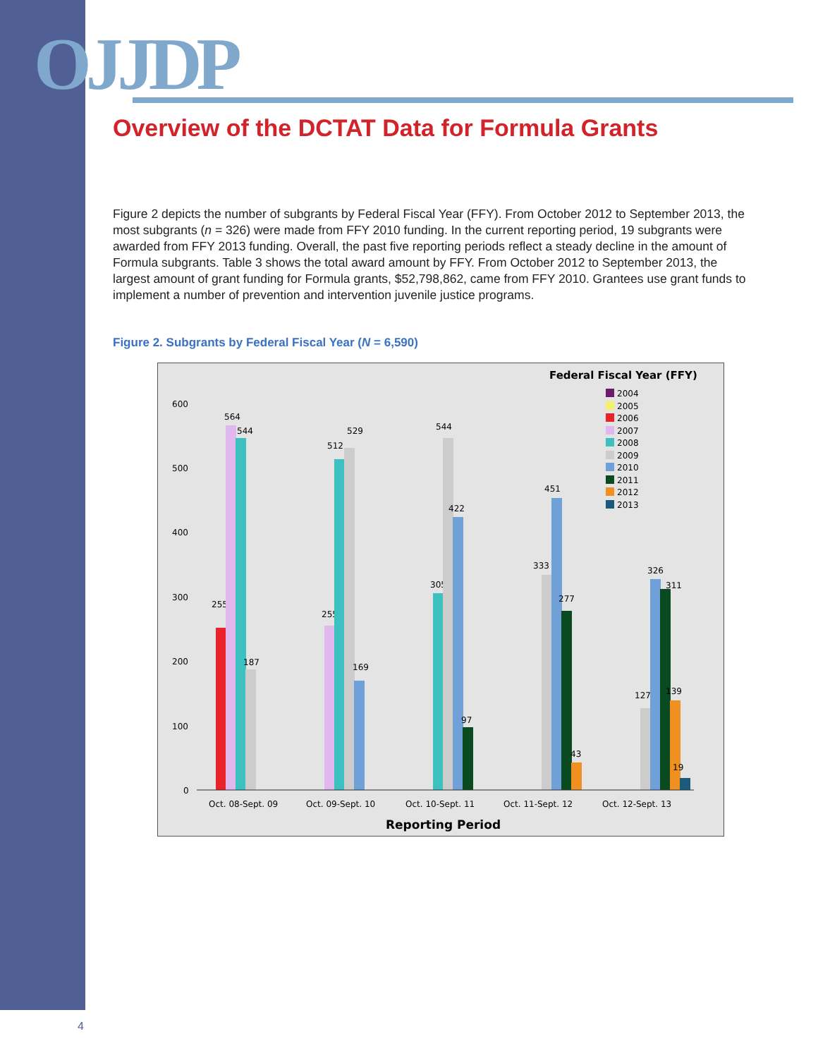OJJDP
Overview of the DCTAT Data for Formula Grants
Figure 2 depicts the number of subgrants by Federal Fiscal Year (FFY). From October 2012 to September 2013, the most subgrants (n = 326) were made from FFY 2010 funding. In the current reporting period, 19 subgrants were awarded from FFY 2013 funding. Overall, the past five reporting periods reflect a steady decline in the amount of Formula subgrants. Table 3 shows the total award amount by FFY. From October 2012 to September 2013, the largest amount of grant funding for Formula grants, $52,798,862, came from FFY 2010. Grantees use grant funds to implement a number of prevention and intervention juvenile justice programs.
Figure 2. Subgrants by Federal Fiscal Year (N = 6,590)
Federal Fiscal Year (FFY)
2004
2005
2006
2007
2008
2009
2010
2011
2012
2013
600
500
400
300
200
100
0
255
564
544
187
255
512
529
169
305
544
422
97
333
451
277
43
127
326
311
139
19
Oct. 08-Sept. 09
Oct. 09-Sept. 10
Oct. 10-Sept. 11
Oct. 11-Sept. 12
Oct. 12-Sept. 13
Reporting Period
4